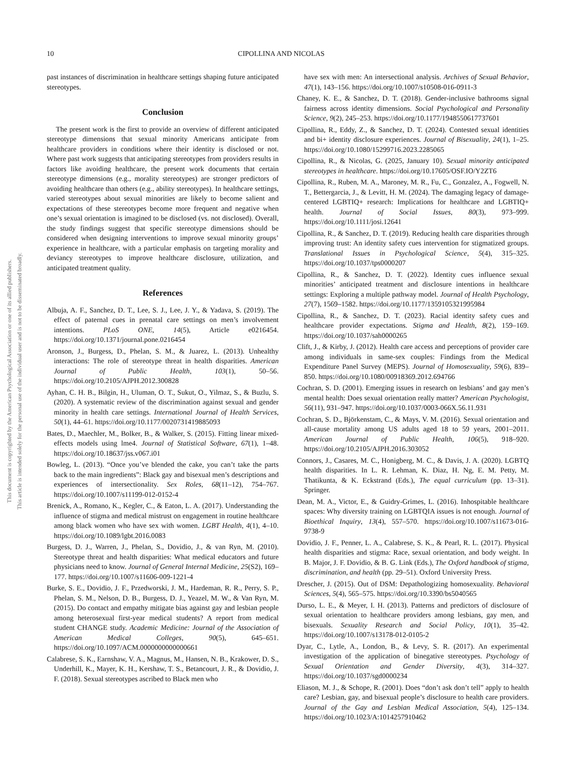This document is copyrighted by the American Psychological Association or one of its allied publishers.
This article is intended solely for the personal use of the individual user and is not to be disseminated broadly.
10 CIPOLLINA AND NICOLAS
past instances of discrimination in healthcare settings shaping future anticipated stereotypes.
Conclusion
The present work is the first to provide an overview of different anticipated stereotype dimensions that sexual minority Americans anticipate from healthcare providers in conditions where their identity is disclosed or not. Where past work suggests that anticipating stereotypes from providers results in factors like avoiding healthcare, the present work documents that certain stereotype dimensions (e.g., morality stereotypes) are stronger predictors of avoiding healthcare than others (e.g., ability stereotypes). In healthcare settings, varied stereotypes about sexual minorities are likely to become salient and expectations of these stereotypes become more frequent and negative when one’s sexual orientation is imagined to be disclosed (vs. not disclosed). Overall, the study findings suggest that specific stereotype dimensions should be considered when designing interventions to improve sexual minority groups’ experience in healthcare, with a particular emphasis on targeting morality and deviancy stereotypes to improve healthcare disclosure, utilization, and anticipated treatment quality.
References
Albuja, A. F., Sanchez, D. T., Lee, S. J., Lee, J. Y., & Yadava, S. (2019). The effect of paternal cues in prenatal care settings on men’s involvement intentions. PLoS ONE, 14(5), Article e0216454. https://doi.org/10.1371/journal.pone.0216454
Aronson, J., Burgess, D., Phelan, S. M., & Juarez, L. (2013). Unhealthy interactions: The role of stereotype threat in health disparities. American Journal of Public Health, 103(1), 50–56. https://doi.org/10.2105/AJPH.2012.300828
Ayhan, C. H. B., Bilgin, H., Uluman, O. T., Sukut, O., Yilmaz, S., & Buzlu, S. (2020). A systematic review of the discrimination against sexual and gender minority in health care settings. International Journal of Health Services, 50(1), 44–61. https://doi.org/10.1177/0020731419885093
Bates, D., Maechler, M., Bolker, B., & Walker, S. (2015). Fitting linear mixed-effects models using lme4. Journal of Statistical Software, 67(1), 1–48. https://doi.org/10.18637/jss.v067.i01
Bowleg, L. (2013). “Once you’ve blended the cake, you can’t take the parts back to the main ingredients”: Black gay and bisexual men’s descriptions and experiences of intersectionality. Sex Roles, 68(11–12), 754–767. https://doi.org/10.1007/s11199-012-0152-4
Brenick, A., Romano, K., Kegler, C., & Eaton, L. A. (2017). Understanding the influence of stigma and medical mistrust on engagement in routine healthcare among black women who have sex with women. LGBT Health, 4(1), 4–10. https://doi.org/10.1089/lgbt.2016.0083
Burgess, D. J., Warren, J., Phelan, S., Dovidio, J., & van Ryn, M. (2010). Stereotype threat and health disparities: What medical educators and future physicians need to know. Journal of General Internal Medicine, 25(S2), 169–177. https://doi.org/10.1007/s11606-009-1221-4
Burke, S. E., Dovidio, J. F., Przedworski, J. M., Hardeman, R. R., Perry, S. P., Phelan, S. M., Nelson, D. B., Burgess, D. J., Yeazel, M. W., & Van Ryn, M. (2015). Do contact and empathy mitigate bias against gay and lesbian people among heterosexual first-year medical students? A report from medical student CHANGE study. Academic Medicine: Journal of the Association of American Medical Colleges, 90(5), 645–651. https://doi.org/10.1097/ACM.0000000000000661
Calabrese, S. K., Earnshaw, V. A., Magnus, M., Hansen, N. B., Krakower, D. S., Underhill, K., Mayer, K. H., Kershaw, T. S., Betancourt, J. R., & Dovidio, J. F. (2018). Sexual stereotypes ascribed to Black men who
have sex with men: An intersectional analysis. Archives of Sexual Behavior, 47(1), 143–156. https://doi.org/10.1007/s10508-016-0911-3
Chaney, K. E., & Sanchez, D. T. (2018). Gender-inclusive bathrooms signal fairness across identity dimensions. Social Psychological and Personality Science, 9(2), 245–253. https://doi.org/10.1177/1948550617737601
Cipollina, R., Eddy, Z., & Sanchez, D. T. (2024). Contested sexual identities and bi+ identity disclosure experiences. Journal of Bisexuality, 24(1), 1–25. https://doi.org/10.1080/15299716.2023.2285065
Cipollina, R., & Nicolas, G. (2025, January 10). Sexual minority anticipated stereotypes in healthcare. https://doi.org/10.17605/OSF.IO/Y2ZT6
Cipollina, R., Ruben, M. A., Maroney, M. R., Fu, C., Gonzalez, A., Fogwell, N. T., Bettergarcia, J., & Levitt, H. M. (2024). The damaging legacy of damage-centered LGBTIQ+ research: Implications for healthcare and LGBTIQ+ health. Journal of Social Issues, 80(3), 973–999. https://doi.org/10.1111/josi.12641
Cipollina, R., & Sanchez, D. T. (2019). Reducing health care disparities through improving trust: An identity safety cues intervention for stigmatized groups. Translational Issues in Psychological Science, 5(4), 315–325. https://doi.org/10.1037/tps0000207
Cipollina, R., & Sanchez, D. T. (2022). Identity cues influence sexual minorities’ anticipated treatment and disclosure intentions in healthcare settings: Exploring a multiple pathway model. Journal of Health Psychology, 27(7), 1569–1582. https://doi.org/10.1177/1359105321995984
Cipollina, R., & Sanchez, D. T. (2023). Racial identity safety cues and healthcare provider expectations. Stigma and Health, 8(2), 159–169. https://doi.org/10.1037/sah0000265
Clift, J., & Kirby, J. (2012). Health care access and perceptions of provider care among individuals in same-sex couples: Findings from the Medical Expenditure Panel Survey (MEPS). Journal of Homosexuality, 59(6), 839–850. https://doi.org/10.1080/00918369.2012.694766
Cochran, S. D. (2001). Emerging issues in research on lesbians’ and gay men’s mental health: Does sexual orientation really matter? American Psychologist, 56(11), 931–947. https://doi.org/10.1037/0003-066X.56.11.931
Cochran, S. D., Björkenstam, C., & Mays, V. M. (2016). Sexual orientation and all-cause mortality among US adults aged 18 to 59 years, 2001–2011. American Journal of Public Health, 106(5), 918–920. https://doi.org/10.2105/AJPH.2016.303052
Connors, J., Casares, M. C., Honigberg, M. C., & Davis, J. A. (2020). LGBTQ health disparities. In L. R. Lehman, K. Diaz, H. Ng, E. M. Petty, M. Thatikunta, & K. Eckstrand (Eds.), The equal curriculum (pp. 13–31). Springer.
Dean, M. A., Victor, E., & Guidry-Grimes, L. (2016). Inhospitable healthcare spaces: Why diversity training on LGBTQIA issues is not enough. Journal of Bioethical Inquiry, 13(4), 557–570. https://doi.org/10.1007/s11673-016-9738-9
Dovidio, J. F., Penner, L. A., Calabrese, S. K., & Pearl, R. L. (2017). Physical health disparities and stigma: Race, sexual orientation, and body weight. In B. Major, J. F. Dovidio, & B. G. Link (Eds.), The Oxford handbook of stigma, discrimination, and health (pp. 29–51). Oxford University Press.
Drescher, J. (2015). Out of DSM: Depathologizing homosexuality. Behavioral Sciences, 5(4), 565–575. https://doi.org/10.3390/bs5040565
Durso, L. E., & Meyer, I. H. (2013). Patterns and predictors of disclosure of sexual orientation to healthcare providers among lesbians, gay men, and bisexuals. Sexuality Research and Social Policy, 10(1), 35–42. https://doi.org/10.1007/s13178-012-0105-2
Dyar, C., Lytle, A., London, B., & Levy, S. R. (2017). An experimental investigation of the application of binegative stereotypes. Psychology of Sexual Orientation and Gender Diversity, 4(3), 314–327. https://doi.org/10.1037/sgd0000234
Eliason, M. J., & Schope, R. (2001). Does “don’t ask don’t tell” apply to health care? Lesbian, gay, and bisexual people’s disclosure to health care providers. Journal of the Gay and Lesbian Medical Association, 5(4), 125–134. https://doi.org/10.1023/A:1014257910462